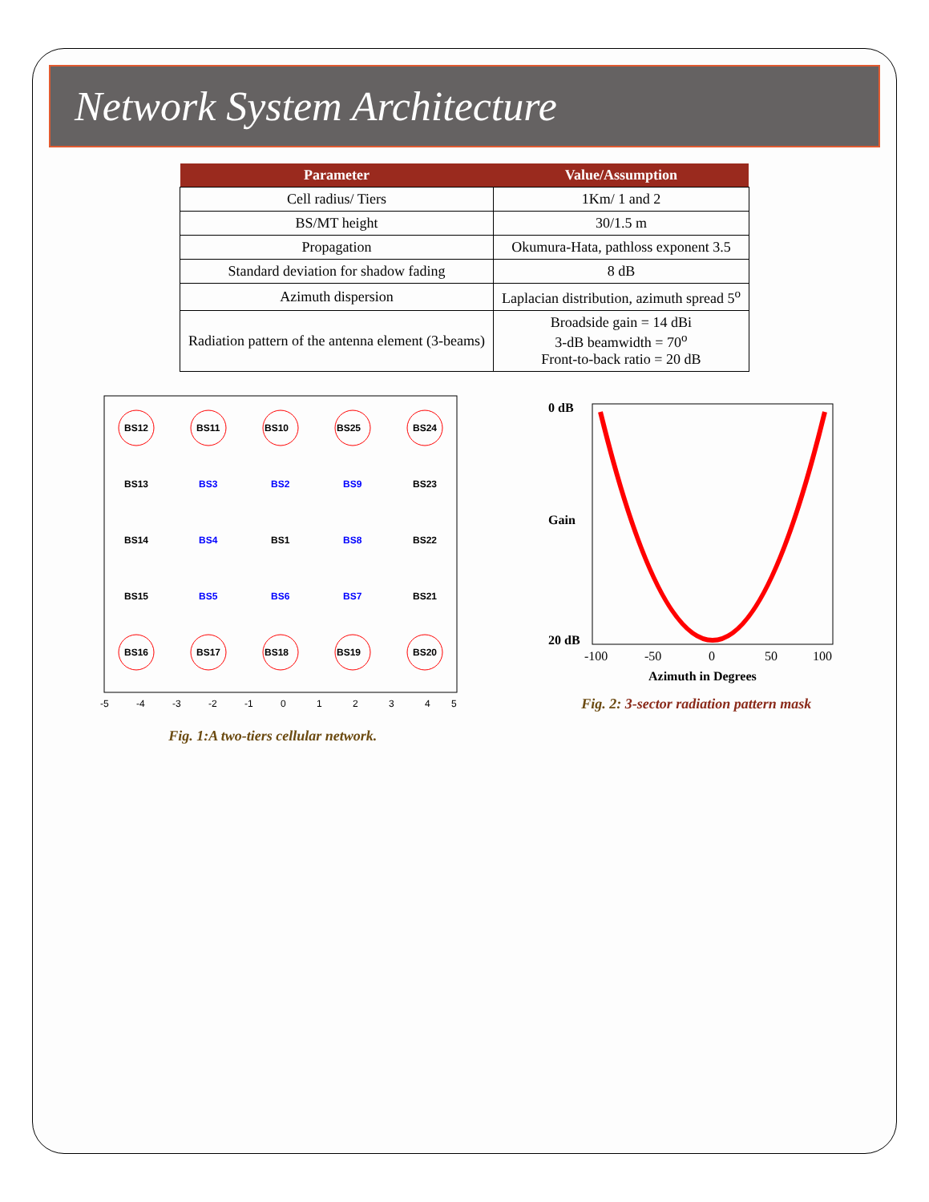Network System Architecture
| Parameter | Value/Assumption |
| --- | --- |
| Cell radius/ Tiers | 1Km/ 1 and 2 |
| BS/MT height | 30/1.5 m |
| Propagation | Okumura-Hata, pathloss exponent 3.5 |
| Standard deviation for shadow fading | 8 dB |
| Azimuth dispersion | Laplacian distribution, azimuth spread 5<sup>o</sup> |
| Radiation pattern of the antenna element (3-beams) | Broadside gain = 14 dBi 3-dB beamwidth = 70<sup>o</sup> Front-to-back ratio = 20 dB |
BS12
BS11
BS10
BS25
BS24
BS13
BS3
BS2
BS9
BS23
BS14
BS4
BS1
BS8
BS22
BS15
BS5
BS6
BS7
BS21
BS16
BS17
BS18
BS19
BS20
-5
-4
-3
-2
-1
0
1
2
3
4
5
Fig. 1:A two-tiers cellular network.
0 dB
Gain
20 dB
-100
-50
0
50
100
Azimuth in Degrees
Fig. 2: 3-sector radiation pattern mask